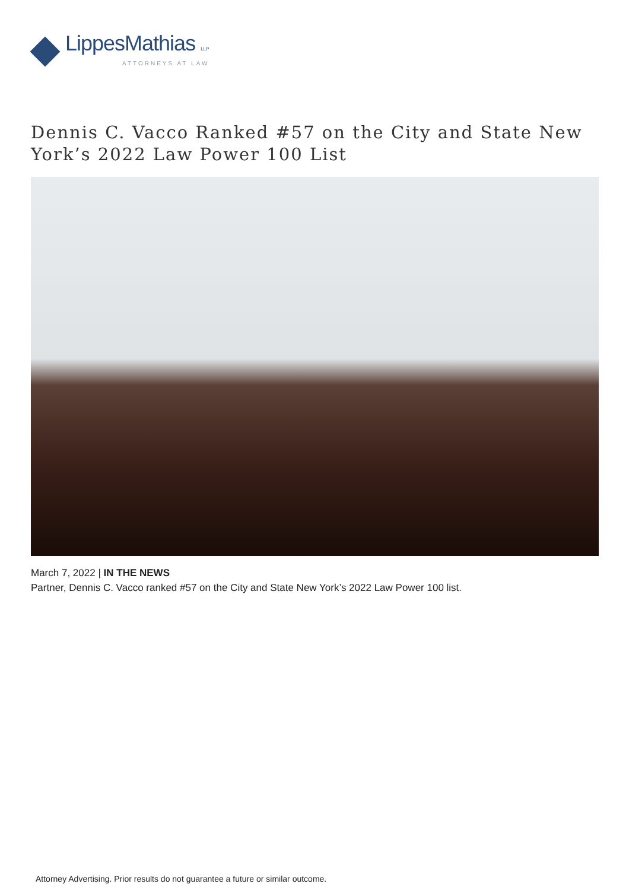LippesMathias LLP
ATTORNEYS AT LAW
Dennis C. Vacco Ranked #57 on the City and State New York’s 2022 Law Power 100 List
March 7, 2022 | IN THE NEWS
Partner, Dennis C. Vacco ranked #57 on the City and State New York’s 2022 Law Power 100 list.
Attorney Advertising. Prior results do not guarantee a future or similar outcome.